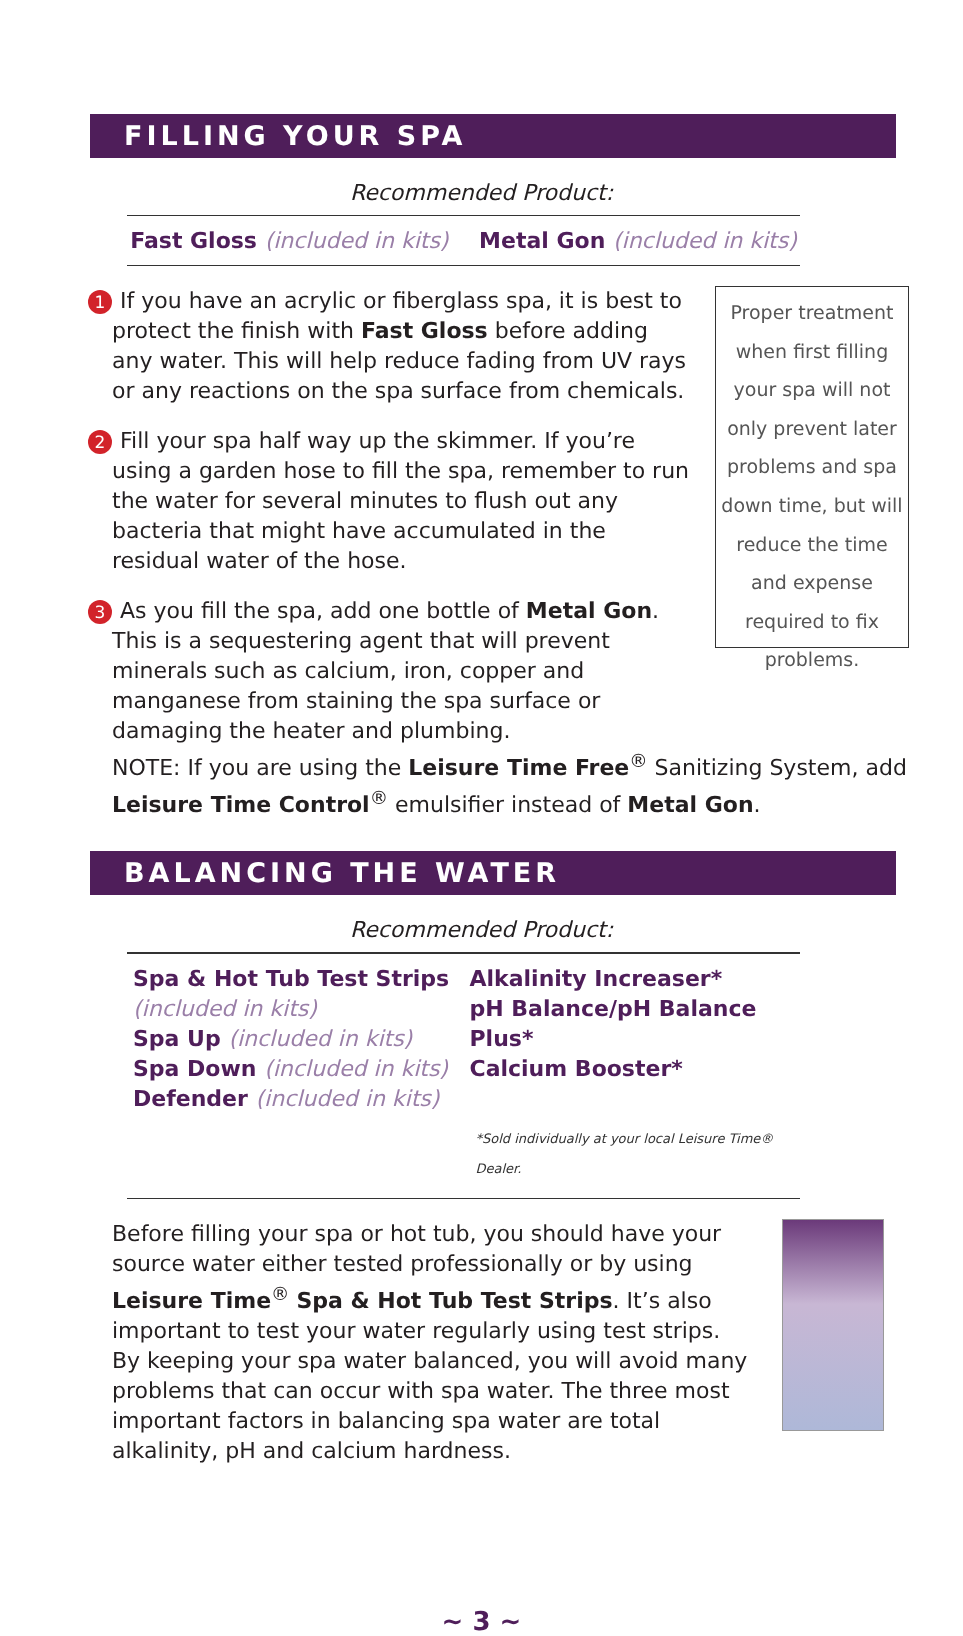FILLING YOUR SPA
Recommended Product:
Fast Gloss (included in kits) Metal Gon (included in kits)
1 If you have an acrylic or fiberglass spa, it is best to protect the finish with Fast Gloss before adding any water. This will help reduce fading from UV rays or any reactions on the spa surface from chemicals.
2 Fill your spa half way up the skimmer. If you’re using a garden hose to fill the spa, remember to run the water for several minutes to flush out any bacteria that might have accumulated in the residual water of the hose.
3 As you fill the spa, add one bottle of Metal Gon. This is a sequestering agent that will prevent minerals such as calcium, iron, copper and manganese from staining the spa surface or damaging the heater and plumbing.
Proper treatment when first filling your spa will not only prevent later problems and spa down time, but will reduce the time and expense required to fix problems.
NOTE: If you are using the Leisure Time Free<sup>®</sup> Sanitizing System, add Leisure Time Control<sup>®</sup> emulsifier instead of Metal Gon.
BALANCING THE WATER
Recommended Product:
Spa & Hot Tub Test Strips
(included in kits)
Spa Up (included in kits)
Spa Down (included in kits)
Defender (included in kits)
Alkalinity Increaser*
pH Balance/pH Balance Plus*
Calcium Booster*
*Sold individually at your local Leisure Time® Dealer.
Before filling your spa or hot tub, you should have your source water either tested professionally or by using Leisure Time<sup>®</sup> Spa & Hot Tub Test Strips. It’s also important to test your water regularly using test strips. By keeping your spa water balanced, you will avoid many problems that can occur with spa water. The three most important factors in balancing spa water are total alkalinity, pH and calcium hardness.
~ 3 ~